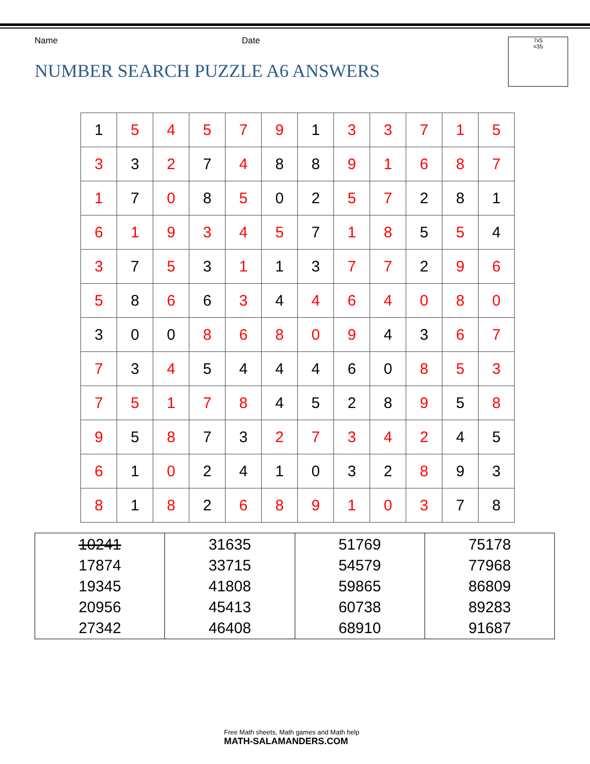Name Date
NUMBER SEARCH PUZZLE A6 ANSWERS
7x5
=35
| 1 | 5 | 4 | 5 | 7 | 9 | 1 | 3 | 3 | 7 | 1 | 5 |
| 3 | 3 | 2 | 7 | 4 | 8 | 8 | 9 | 1 | 6 | 8 | 7 |
| 1 | 7 | 0 | 8 | 5 | 0 | 2 | 5 | 7 | 2 | 8 | 1 |
| 6 | 1 | 9 | 3 | 4 | 5 | 7 | 1 | 8 | 5 | 5 | 4 |
| 3 | 7 | 5 | 3 | 1 | 1 | 3 | 7 | 7 | 2 | 9 | 6 |
| 5 | 8 | 6 | 6 | 3 | 4 | 4 | 6 | 4 | 0 | 8 | 0 |
| 3 | 0 | 0 | 8 | 6 | 8 | 0 | 9 | 4 | 3 | 6 | 7 |
| 7 | 3 | 4 | 5 | 4 | 4 | 4 | 6 | 0 | 8 | 5 | 3 |
| 7 | 5 | 1 | 7 | 8 | 4 | 5 | 2 | 8 | 9 | 5 | 8 |
| 9 | 5 | 8 | 7 | 3 | 2 | 7 | 3 | 4 | 2 | 4 | 5 |
| 6 | 1 | 0 | 2 | 4 | 1 | 0 | 3 | 2 | 8 | 9 | 3 |
| 8 | 1 | 8 | 2 | 6 | 8 | 9 | 1 | 0 | 3 | 7 | 8 |
| 10241 17874 19345 20956 27342 | 31635 33715 41808 45413 46408 | 51769 54579 59865 60738 68910 | 75178 77968 86809 89283 91687 |
Free Math sheets, Math games and Math help
MATH-SALAMANDERS.COM